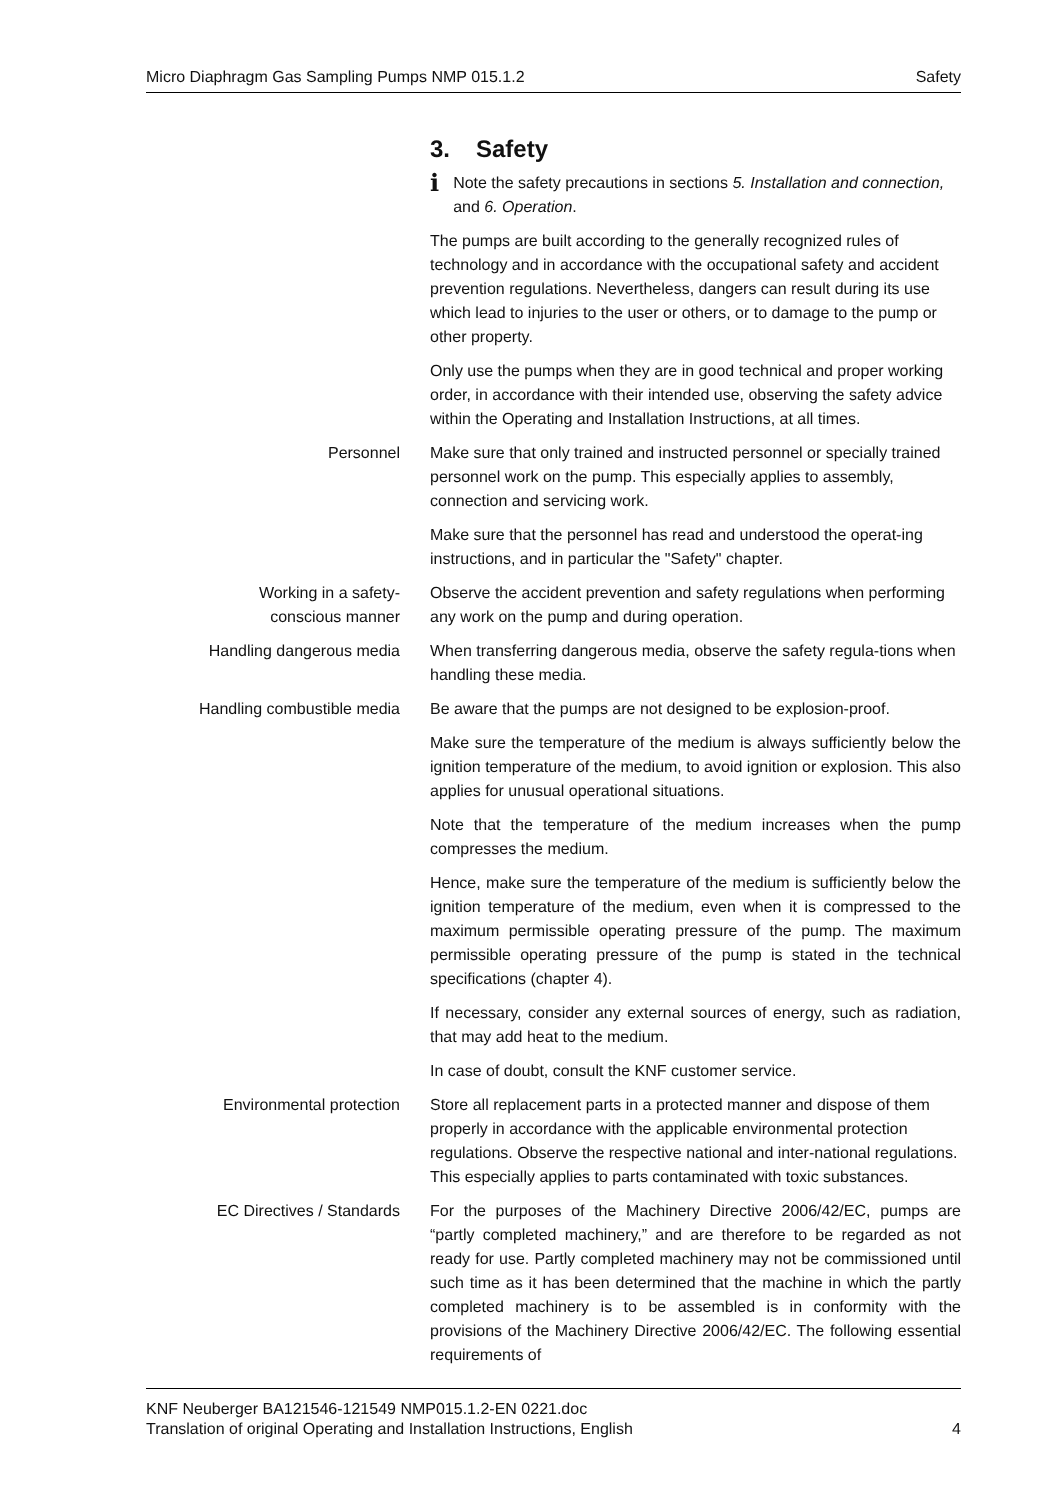Micro Diaphragm Gas Sampling Pumps NMP 015.1.2 Safety
3. Safety
i
Note the safety precautions in sections 5. Installation and connection, and 6. Operation.
The pumps are built according to the generally recognized rules of technology and in accordance with the occupational safety and accident prevention regulations. Nevertheless, dangers can result during its use which lead to injuries to the user or others, or to damage to the pump or other property.
Only use the pumps when they are in good technical and proper working order, in accordance with their intended use, observing the safety advice within the Operating and Installation Instructions, at all times.
Personnel Make sure that only trained and instructed personnel or specially trained personnel work on the pump. This especially applies to assembly, connection and servicing work.
Make sure that the personnel has read and understood the operat-ing instructions, and in particular the "Safety" chapter.
Working in a safety-
conscious manner
Observe the accident prevention and safety regulations when performing any work on the pump and during operation.
Handling dangerous media When transferring dangerous media, observe the safety regula-tions when handling these media.
Handling combustible media Be aware that the pumps are not designed to be explosion-proof.
Make sure the temperature of the medium is always sufficiently below the ignition temperature of the medium, to avoid ignition or explosion. This also applies for unusual operational situations.
Note that the temperature of the medium increases when the pump compresses the medium.
Hence, make sure the temperature of the medium is sufficiently below the ignition temperature of the medium, even when it is compressed to the maximum permissible operating pressure of the pump. The maximum permissible operating pressure of the pump is stated in the technical specifications (chapter 4).
If necessary, consider any external sources of energy, such as radiation, that may add heat to the medium.
In case of doubt, consult the KNF customer service.
Environmental protection Store all replacement parts in a protected manner and dispose of them properly in accordance with the applicable environmental protection regulations. Observe the respective national and inter-national regulations. This especially applies to parts contaminated with toxic substances.
EC Directives / Standards For the purposes of the Machinery Directive 2006/42/EC, pumps are “partly completed machinery,” and are therefore to be regarded as not ready for use. Partly completed machinery may not be commissioned until such time as it has been determined that the machine in which the partly completed machinery is to be assembled is in conformity with the provisions of the Machinery Directive 2006/42/EC. The following essential requirements of
KNF Neuberger BA121546-121549 NMP015.1.2-EN 0221.doc
Translation of original Operating and Installation Instructions, English 4